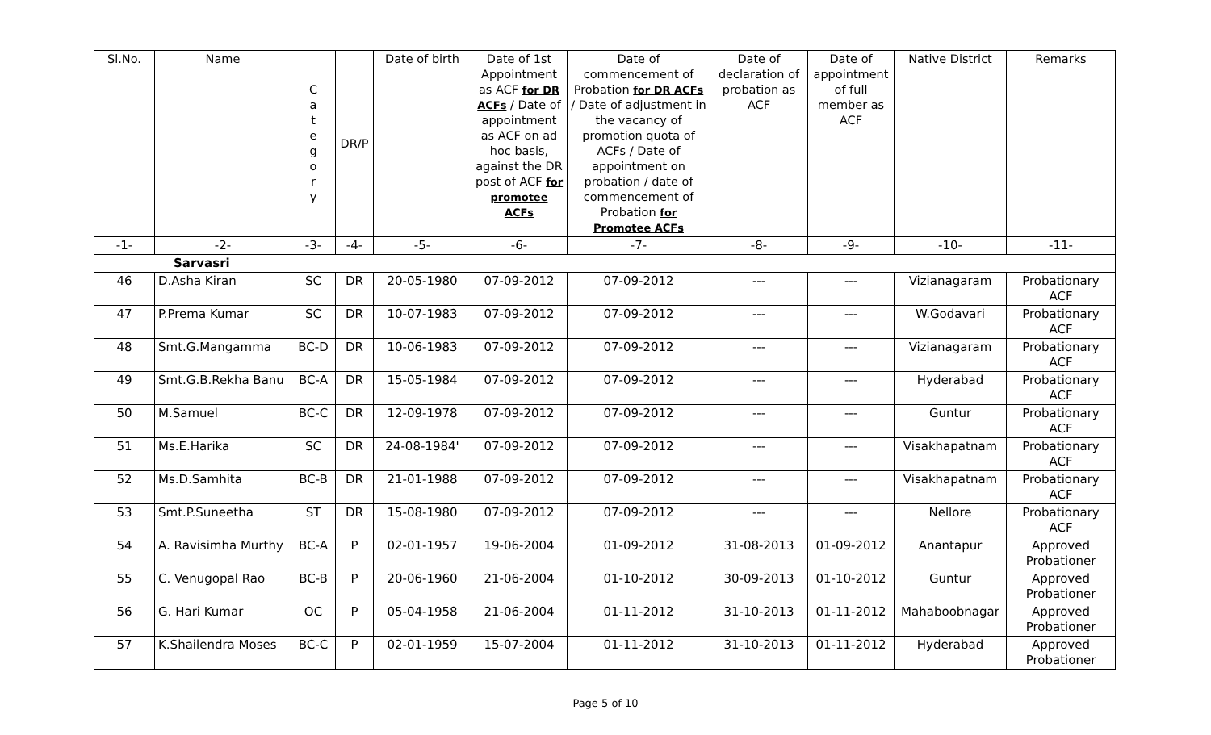| Sl.No. | Name | C a t e g o r y | DR/P | Date of birth | Date of 1st Appointment as ACF for DR ACFs / Date of appointment as ACF on ad hoc basis, against the DR post of ACF for promotee ACFs | Date of commencement of Probation for DR ACFs / Date of adjustment in the vacancy of promotion quota of ACFs / Date of appointment on probation / date of commencement of Probation for Promotee ACFs | Date of declaration of probation as ACF | Date of appointment of full member as ACF | Native District | Remarks |
| --- | --- | --- | --- | --- | --- | --- | --- | --- | --- | --- |
| -1- | -2- | -3- | -4- | -5- | -6- | -7- | -8- | -9- | -10- | -11- |
| Sarvasri | | | | | | | | | | |
| 46 | D.Asha Kiran | SC | DR | 20-05-1980 | 07-09-2012 | 07-09-2012 | --- | --- | Vizianagaram | Probationary ACF |
| 47 | P.Prema Kumar | SC | DR | 10-07-1983 | 07-09-2012 | 07-09-2012 | --- | --- | W.Godavari | Probationary ACF |
| 48 | Smt.G.Mangamma | BC-D | DR | 10-06-1983 | 07-09-2012 | 07-09-2012 | --- | --- | Vizianagaram | Probationary ACF |
| 49 | Smt.G.B.Rekha Banu | BC-A | DR | 15-05-1984 | 07-09-2012 | 07-09-2012 | --- | --- | Hyderabad | Probationary ACF |
| 50 | M.Samuel | BC-C | DR | 12-09-1978 | 07-09-2012 | 07-09-2012 | --- | --- | Guntur | Probationary ACF |
| 51 | Ms.E.Harika | SC | DR | 24-08-1984' | 07-09-2012 | 07-09-2012 | --- | --- | Visakhapatnam | Probationary ACF |
| 52 | Ms.D.Samhita | BC-B | DR | 21-01-1988 | 07-09-2012 | 07-09-2012 | --- | --- | Visakhapatnam | Probationary ACF |
| 53 | Smt.P.Suneetha | ST | DR | 15-08-1980 | 07-09-2012 | 07-09-2012 | --- | --- | Nellore | Probationary ACF |
| 54 | A. Ravisimha Murthy | BC-A | P | 02-01-1957 | 19-06-2004 | 01-09-2012 | 31-08-2013 | 01-09-2012 | Anantapur | Approved Probationer |
| 55 | C. Venugopal Rao | BC-B | P | 20-06-1960 | 21-06-2004 | 01-10-2012 | 30-09-2013 | 01-10-2012 | Guntur | Approved Probationer |
| 56 | G. Hari Kumar | OC | P | 05-04-1958 | 21-06-2004 | 01-11-2012 | 31-10-2013 | 01-11-2012 | Mahaboobnagar | Approved Probationer |
| 57 | K.Shailendra Moses | BC-C | P | 02-01-1959 | 15-07-2004 | 01-11-2012 | 31-10-2013 | 01-11-2012 | Hyderabad | Approved Probationer |
Page 5 of 10